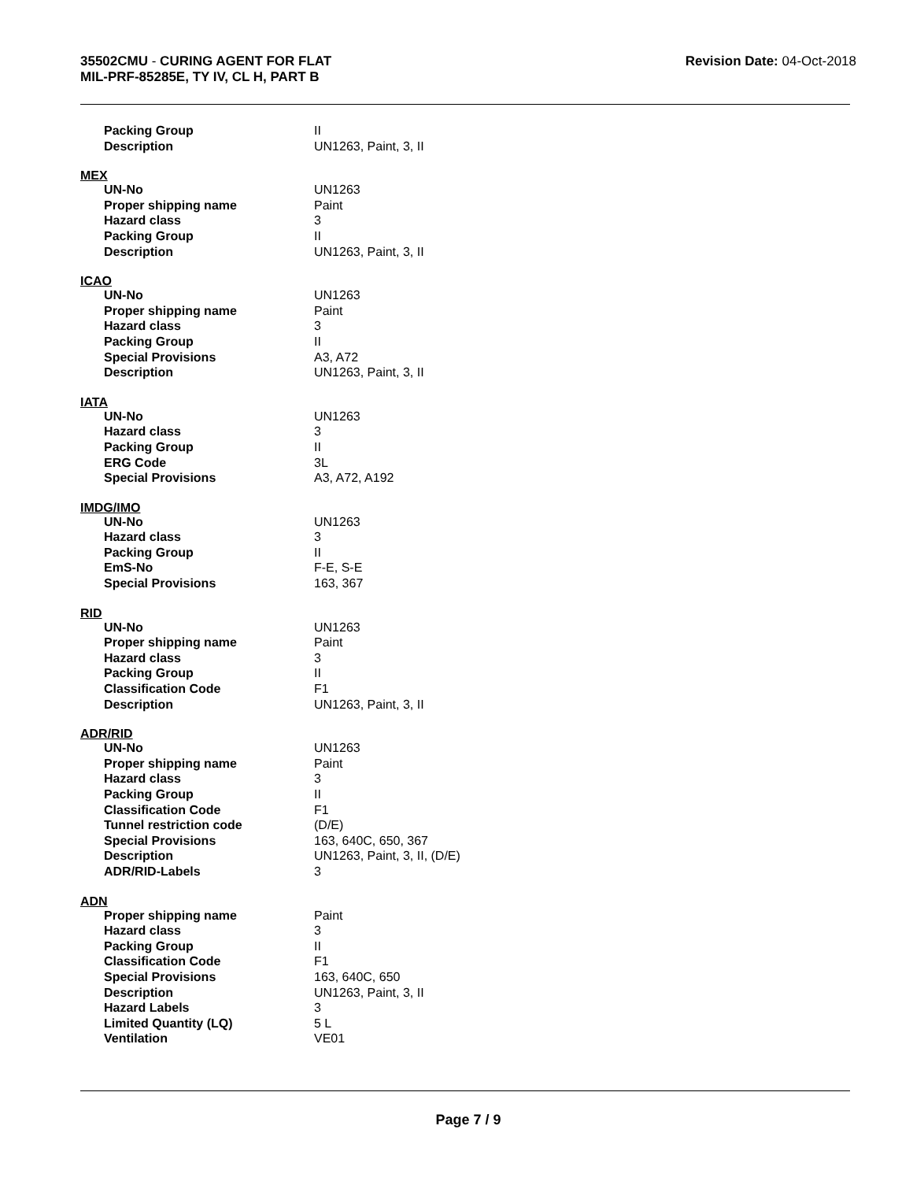35502CMU - CURING AGENT FOR FLAT
MIL-PRF-85285E, TY IV, CL H, PART B
Revision Date: 04-Oct-2018
| Packing Group | II |
| Description | UN1263, Paint, 3, II |
MEX
| UN-No | UN1263 |
| Proper shipping name | Paint |
| Hazard class | 3 |
| Packing Group | II |
| Description | UN1263, Paint, 3, II |
ICAO
| UN-No | UN1263 |
| Proper shipping name | Paint |
| Hazard class | 3 |
| Packing Group | II |
| Special Provisions | A3, A72 |
| Description | UN1263, Paint, 3, II |
IATA
| UN-No | UN1263 |
| Hazard class | 3 |
| Packing Group | II |
| ERG Code | 3L |
| Special Provisions | A3, A72, A192 |
IMDG/IMO
| UN-No | UN1263 |
| Hazard class | 3 |
| Packing Group | II |
| EmS-No | F-E, S-E |
| Special Provisions | 163, 367 |
RID
| UN-No | UN1263 |
| Proper shipping name | Paint |
| Hazard class | 3 |
| Packing Group | II |
| Classification Code | F1 |
| Description | UN1263, Paint, 3, II |
ADR/RID
| UN-No | UN1263 |
| Proper shipping name | Paint |
| Hazard class | 3 |
| Packing Group | II |
| Classification Code | F1 |
| Tunnel restriction code | (D/E) |
| Special Provisions | 163, 640C, 650, 367 |
| Description | UN1263, Paint, 3, II, (D/E) |
| ADR/RID-Labels | 3 |
ADN
| Proper shipping name | Paint |
| Hazard class | 3 |
| Packing Group | II |
| Classification Code | F1 |
| Special Provisions | 163, 640C, 650 |
| Description | UN1263, Paint, 3, II |
| Hazard Labels | 3 |
| Limited Quantity (LQ) | 5 L |
| Ventilation | VE01 |
Page 7 / 9